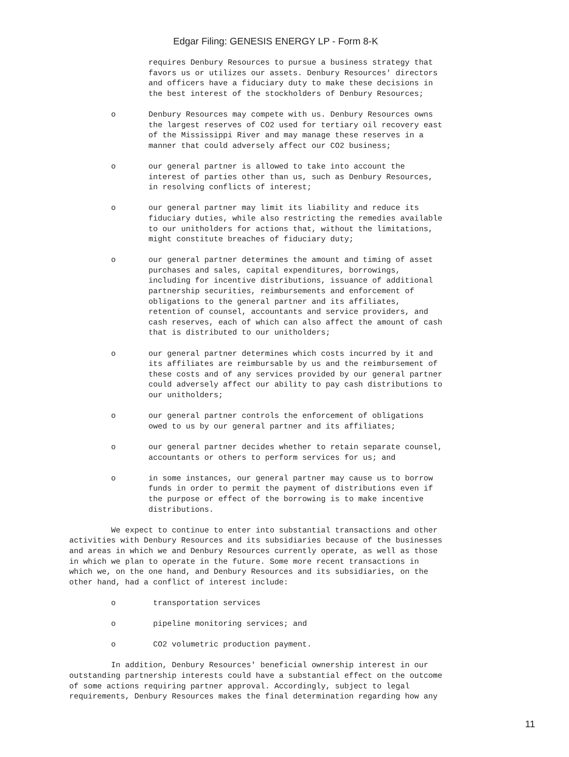Edgar Filing: GENESIS ENERGY LP - Form 8-K
                 requires Denbury Resources to pursue a business strategy that
                 favors us or utilizes our assets. Denbury Resources' directors
                 and officers have a fiduciary duty to make these decisions in
                 the best interest of the stockholders of Denbury Resources;

         o       Denbury Resources may compete with us. Denbury Resources owns
                 the largest reserves of CO2 used for tertiary oil recovery east
                 of the Mississippi River and may manage these reserves in a
                 manner that could adversely affect our CO2 business;

         o       our general partner is allowed to take into account the
                 interest of parties other than us, such as Denbury Resources,
                 in resolving conflicts of interest;

         o       our general partner may limit its liability and reduce its
                 fiduciary duties, while also restricting the remedies available
                 to our unitholders for actions that, without the limitations,
                 might constitute breaches of fiduciary duty;

         o       our general partner determines the amount and timing of asset
                 purchases and sales, capital expenditures, borrowings,
                 including for incentive distributions, issuance of additional
                 partnership securities, reimbursements and enforcement of
                 obligations to the general partner and its affiliates,
                 retention of counsel, accountants and service providers, and
                 cash reserves, each of which can also affect the amount of cash
                 that is distributed to our unitholders;

         o       our general partner determines which costs incurred by it and
                 its affiliates are reimbursable by us and the reimbursement of
                 these costs and of any services provided by our general partner
                 could adversely affect our ability to pay cash distributions to
                 our unitholders;

         o       our general partner controls the enforcement of obligations
                 owed to us by our general partner and its affiliates;

         o       our general partner decides whether to retain separate counsel,
                 accountants or others to perform services for us; and

         o       in some instances, our general partner may cause us to borrow
                 funds in order to permit the payment of distributions even if
                 the purpose or effect of the borrowing is to make incentive
                 distributions.

         We expect to continue to enter into substantial transactions and other
activities with Denbury Resources and its subsidiaries because of the businesses
and areas in which we and Denbury Resources currently operate, as well as those
in which we plan to operate in the future. Some more recent transactions in
which we, on the one hand, and Denbury Resources and its subsidiaries, on the
other hand, had a conflict of interest include:

         o        transportation services

         o        pipeline monitoring services; and

         o        CO2 volumetric production payment.

         In addition, Denbury Resources' beneficial ownership interest in our
outstanding partnership interests could have a substantial effect on the outcome
of some actions requiring partner approval. Accordingly, subject to legal
requirements, Denbury Resources makes the final determination regarding how any
11